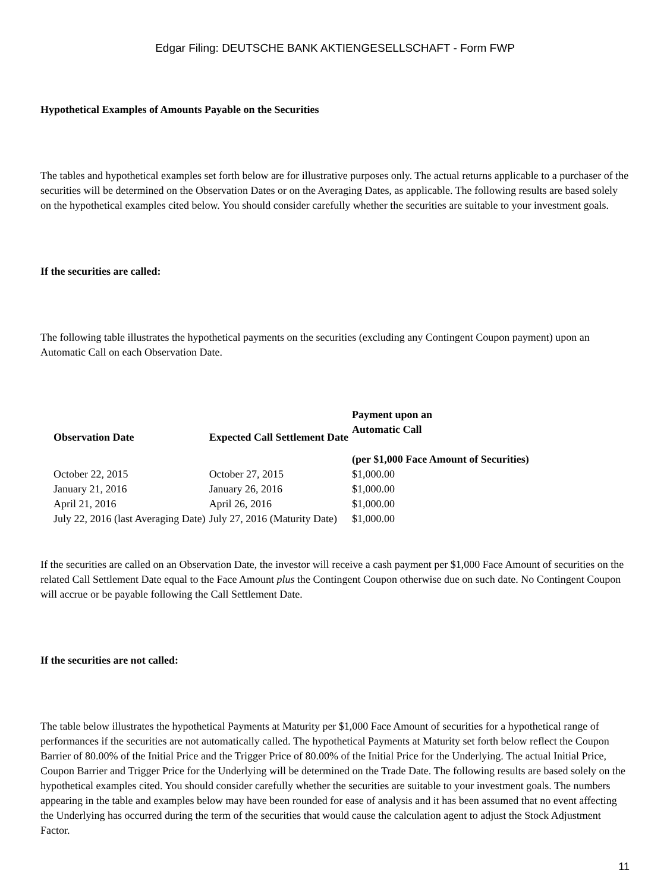Edgar Filing: DEUTSCHE BANK AKTIENGESELLSCHAFT - Form FWP
Hypothetical Examples of Amounts Payable on the Securities
The tables and hypothetical examples set forth below are for illustrative purposes only. The actual returns applicable to a purchaser of the securities will be determined on the Observation Dates or on the Averaging Dates, as applicable. The following results are based solely on the hypothetical examples cited below. You should consider carefully whether the securities are suitable to your investment goals.
If the securities are called:
The following table illustrates the hypothetical payments on the securities (excluding any Contingent Coupon payment) upon an Automatic Call on each Observation Date.
| Observation Date | Expected Call Settlement Date | Payment upon an Automatic Call (per $1,000 Face Amount of Securities) |
| --- | --- | --- |
| October 22, 2015 | October 27, 2015 | $1,000.00 |
| January 21, 2016 | January 26, 2016 | $1,000.00 |
| April 21, 2016 | April 26, 2016 | $1,000.00 |
| July 22, 2016 (last Averaging Date) | July 27, 2016 (Maturity Date) | $1,000.00 |
If the securities are called on an Observation Date, the investor will receive a cash payment per $1,000 Face Amount of securities on the related Call Settlement Date equal to the Face Amount plus the Contingent Coupon otherwise due on such date. No Contingent Coupon will accrue or be payable following the Call Settlement Date.
If the securities are not called:
The table below illustrates the hypothetical Payments at Maturity per $1,000 Face Amount of securities for a hypothetical range of performances if the securities are not automatically called. The hypothetical Payments at Maturity set forth below reflect the Coupon Barrier of 80.00% of the Initial Price and the Trigger Price of 80.00% of the Initial Price for the Underlying. The actual Initial Price, Coupon Barrier and Trigger Price for the Underlying will be determined on the Trade Date. The following results are based solely on the hypothetical examples cited. You should consider carefully whether the securities are suitable to your investment goals. The numbers appearing in the table and examples below may have been rounded for ease of analysis and it has been assumed that no event affecting the Underlying has occurred during the term of the securities that would cause the calculation agent to adjust the Stock Adjustment Factor.
11